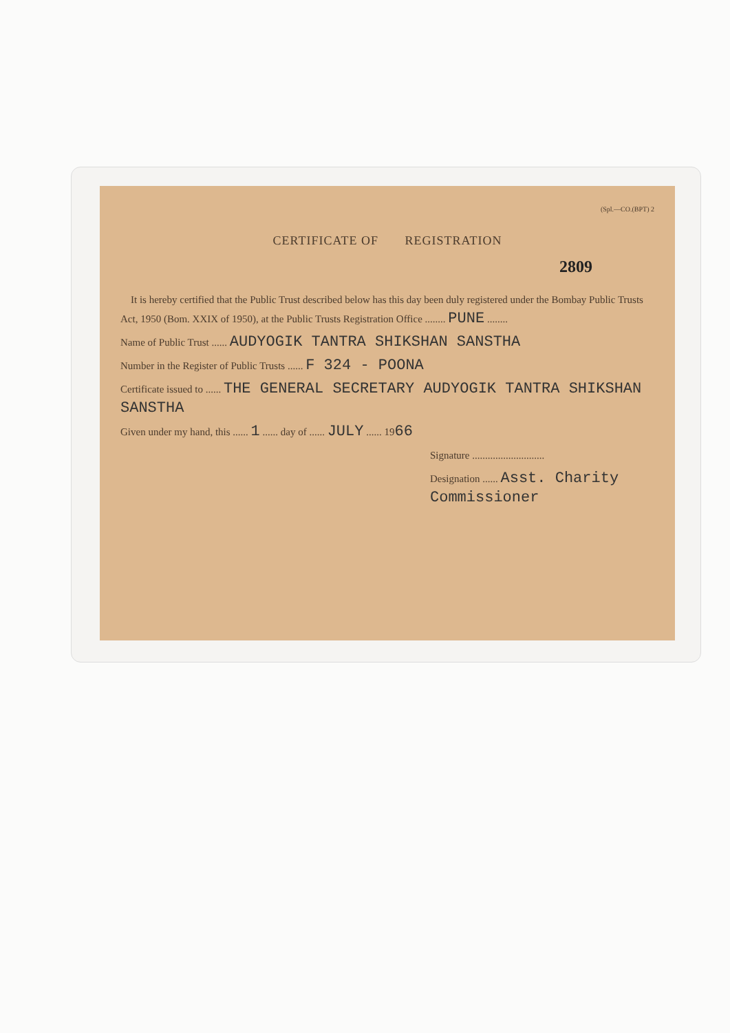(Spl.—CO.(BPT) 2
CERTIFICATE OF REGISTRATION
2809
It is hereby certified that the Public Trust described below has this day been duly registered under the Bombay Public Trusts Act, 1950 (Bom. XXIX of 1950), at the Public Trusts Registration Office ........ PUNE ........
Name of Public Trust ...... AUDYOGIK TANTRA SHIKSHAN SANSTHA
Number in the Register of Public Trusts ...... F 324 - POONA
Certificate issued to ...... THE GENERAL SECRETARY AUDYOGIK TANTRA SHIKSHAN SANSTHA
Given under my hand, this ...... 1 ...... day of ...... JULY ...... 1966
Signature ............................
Designation ...... Asst. Charity Commissioner